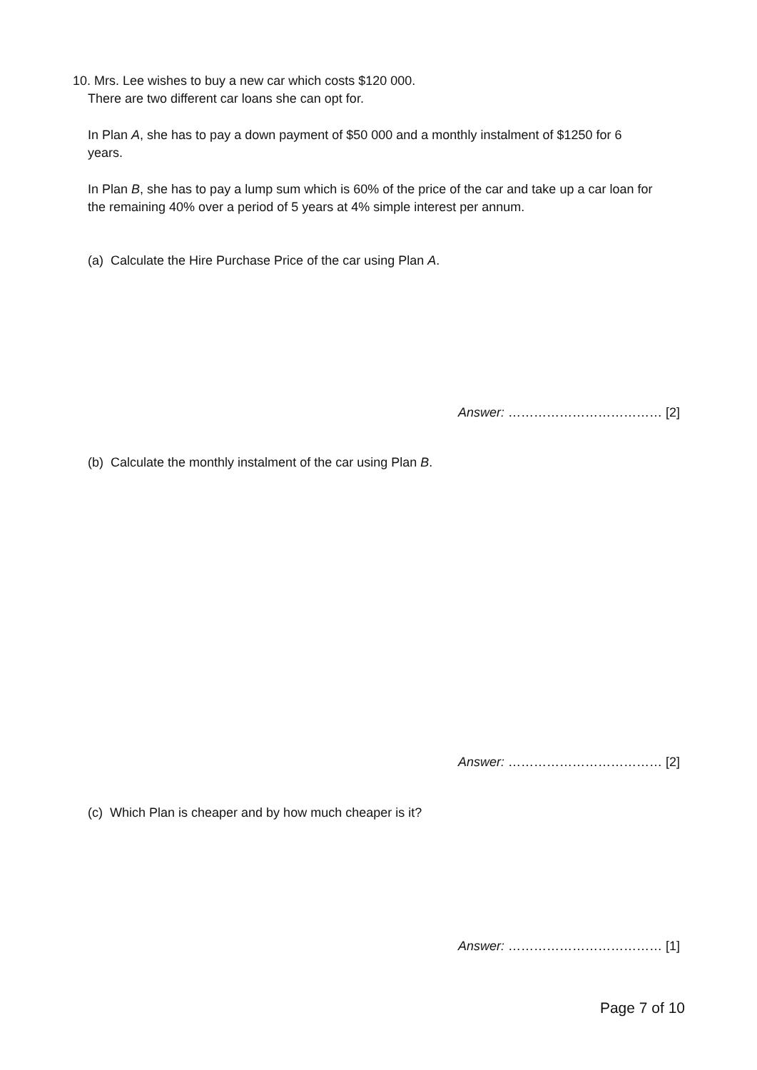10. Mrs. Lee wishes to buy a new car which costs $120 000.
There are two different car loans she can opt for.
In Plan A, she has to pay a down payment of $50 000 and a monthly instalment of $1250 for 6 years.
In Plan B, she has to pay a lump sum which is 60% of the price of the car and take up a car loan for the remaining 40% over a period of 5 years at 4% simple interest per annum.
(a) Calculate the Hire Purchase Price of the car using Plan A.
Answer: ……………………………… [2]
(b) Calculate the monthly instalment of the car using Plan B.
Answer: ……………………………… [2]
(c) Which Plan is cheaper and by how much cheaper is it?
Answer: ……………………………… [1]
Page 7 of 10